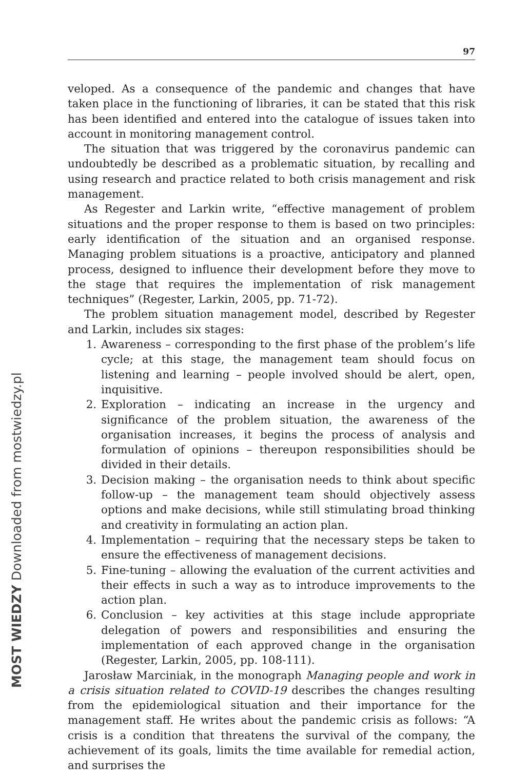97
veloped. As a consequence of the pandemic and changes that have taken place in the functioning of libraries, it can be stated that this risk has been identified and entered into the catalogue of issues taken into account in monitoring management control.
The situation that was triggered by the coronavirus pandemic can undoubtedly be described as a problematic situation, by recalling and using research and practice related to both crisis management and risk management.
As Regester and Larkin write, “effective management of problem situations and the proper response to them is based on two principles: early identification of the situation and an organised response. Managing problem situations is a proactive, anticipatory and planned process, designed to influence their development before they move to the stage that requires the implementation of risk management techniques” (Regester, Larkin, 2005, pp. 71-72).
The problem situation management model, described by Regester and Larkin, includes six stages:
1. Awareness – corresponding to the first phase of the problem’s life cycle; at this stage, the management team should focus on listening and learning – people involved should be alert, open, inquisitive.
2. Exploration – indicating an increase in the urgency and significance of the problem situation, the awareness of the organisation increases, it begins the process of analysis and formulation of opinions – thereupon responsibilities should be divided in their details.
3. Decision making – the organisation needs to think about specific follow-up – the management team should objectively assess options and make decisions, while still stimulating broad thinking and creativity in formulating an action plan.
4. Implementation – requiring that the necessary steps be taken to ensure the effectiveness of management decisions.
5. Fine-tuning – allowing the evaluation of the current activities and their effects in such a way as to introduce improvements to the action plan.
6. Conclusion – key activities at this stage include appropriate delegation of powers and responsibilities and ensuring the implementation of each approved change in the organisation (Regester, Larkin, 2005, pp. 108-111).
Jarosław Marciniak, in the monograph Managing people and work in a crisis situation related to COVID-19 describes the changes resulting from the epidemiological situation and their importance for the management staff. He writes about the pandemic crisis as follows: “A crisis is a condition that threatens the survival of the company, the achievement of its goals, limits the time available for remedial action, and surprises the
MOST WIEDZY Downloaded from mostwiedzy.pl